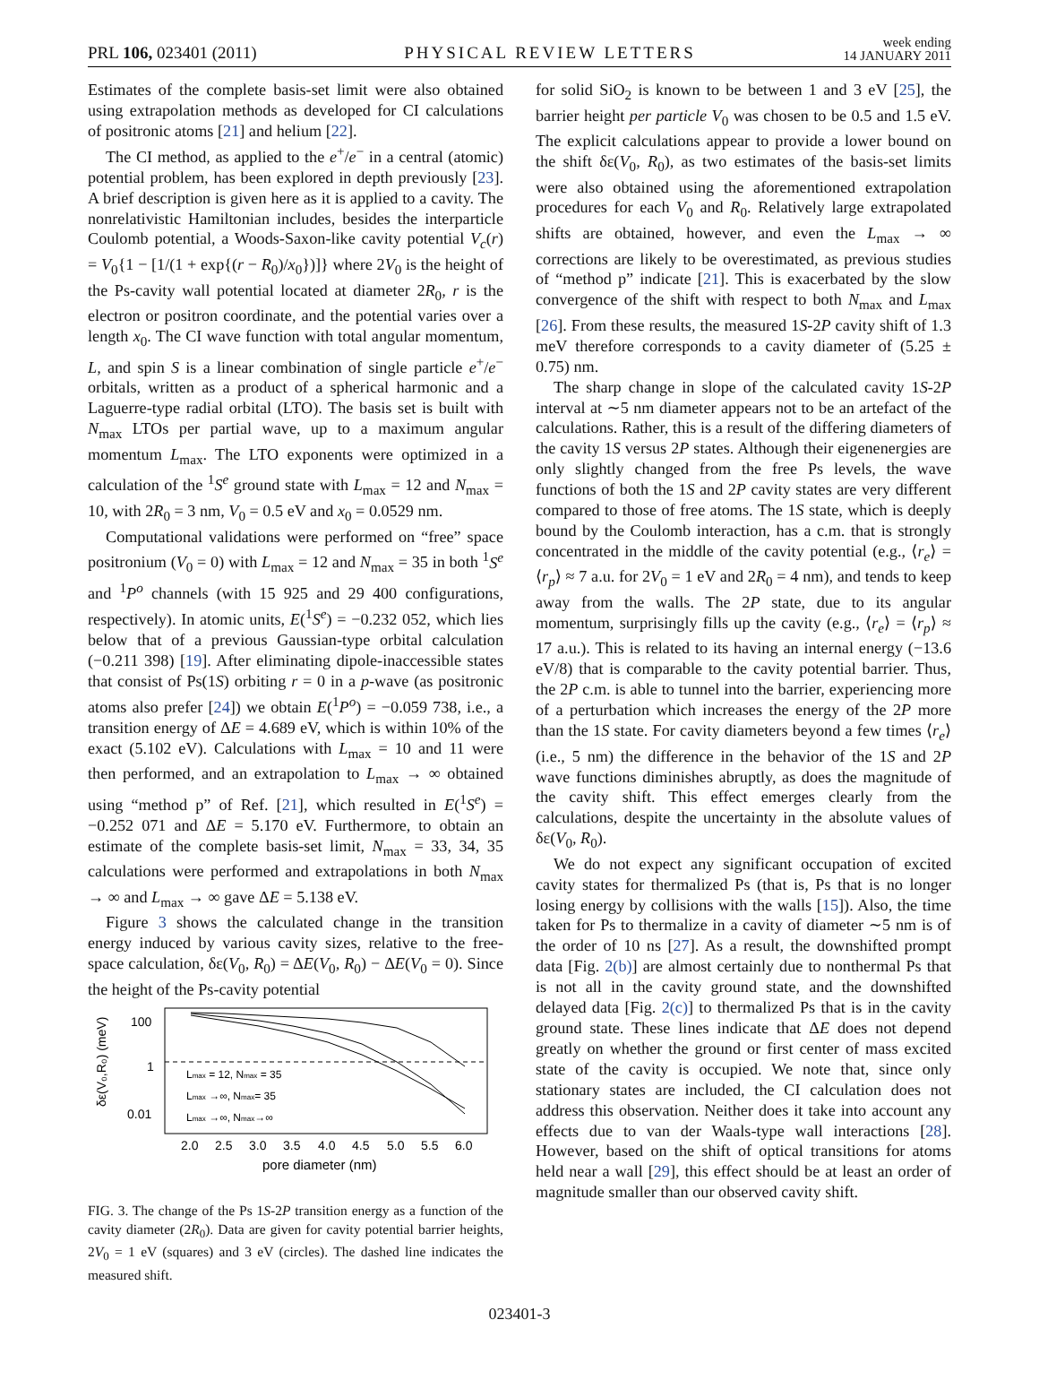PRL 106, 023401 (2011) PHYSICAL REVIEW LETTERS week ending
14 JANUARY 2011
Estimates of the complete basis-set limit were also obtained using extrapolation methods as developed for CI calculations of positronic atoms [21] and helium [22].
The CI method, as applied to the e<sup>+</sup>/e<sup>−</sup> in a central (atomic) potential problem, has been explored in depth previously [23]. A brief description is given here as it is applied to a cavity. The nonrelativistic Hamiltonian includes, besides the interparticle Coulomb potential, a Woods-Saxon-like cavity potential V<sub>c</sub>(r) = V<sub>0</sub>{1 − [1/(1 + exp{(r − R<sub>0</sub>)/x<sub>0</sub>})]} where 2V<sub>0</sub> is the height of the Ps-cavity wall potential located at diameter 2R<sub>0</sub>, r is the electron or positron coordinate, and the potential varies over a length x<sub>0</sub>. The CI wave function with total angular momentum, L, and spin S is a linear combination of single particle e<sup>+</sup>/e<sup>−</sup> orbitals, written as a product of a spherical harmonic and a Laguerre-type radial orbital (LTO). The basis set is built with N<sub>max</sub> LTOs per partial wave, up to a maximum angular momentum L<sub>max</sub>. The LTO exponents were optimized in a calculation of the <sup>1</sup>S<sup>e</sup> ground state with L<sub>max</sub> = 12 and N<sub>max</sub> = 10, with 2R<sub>0</sub> = 3 nm, V<sub>0</sub> = 0.5 eV and x<sub>0</sub> = 0.0529 nm.
Computational validations were performed on “free” space positronium (V<sub>0</sub> = 0) with L<sub>max</sub> = 12 and N<sub>max</sub> = 35 in both <sup>1</sup>S<sup>e</sup> and <sup>1</sup>P<sup>o</sup> channels (with 15 925 and 29 400 configurations, respectively). In atomic units, E(<sup>1</sup>S<sup>e</sup>) = −0.232 052, which lies below that of a previous Gaussian-type orbital calculation (−0.211 398) [19]. After eliminating dipole-inaccessible states that consist of Ps(1S) orbiting r = 0 in a p-wave (as positronic atoms also prefer [24]) we obtain E(<sup>1</sup>P<sup>o</sup>) = −0.059 738, i.e., a transition energy of ΔE = 4.689 eV, which is within 10% of the exact (5.102 eV). Calculations with L<sub>max</sub> = 10 and 11 were then performed, and an extrapolation to L<sub>max</sub> → ∞ obtained using “method p” of Ref. [21], which resulted in E(<sup>1</sup>S<sup>e</sup>) = −0.252 071 and ΔE = 5.170 eV. Furthermore, to obtain an estimate of the complete basis-set limit, N<sub>max</sub> = 33, 34, 35 calculations were performed and extrapolations in both N<sub>max</sub> → ∞ and L<sub>max</sub> → ∞ gave ΔE = 5.138 eV.
Figure 3 shows the calculated change in the transition energy induced by various cavity sizes, relative to the free-space calculation, δε(V<sub>0</sub>, R<sub>0</sub>) = ΔE(V<sub>0</sub>, R<sub>0</sub>) − ΔE(V<sub>0</sub> = 0). Since the height of the Ps-cavity potential
100
1
0.01
δε(V₀,R₀) (meV)
Lmax = 12, Nmax = 35
Lmax →∞, Nmax= 35
Lmax →∞, Nmax→∞
2.0
2.5
3.0
3.5
4.0
4.5
5.0
5.5
6.0
pore diameter (nm)
FIG. 3. The change of the Ps 1S-2P transition energy as a function of the cavity diameter (2R<sub>0</sub>). Data are given for cavity potential barrier heights, 2V<sub>0</sub> = 1 eV (squares) and 3 eV (circles). The dashed line indicates the measured shift.
for solid SiO<sub>2</sub> is known to be between 1 and 3 eV [25], the barrier height per particle V<sub>0</sub> was chosen to be 0.5 and 1.5 eV. The explicit calculations appear to provide a lower bound on the shift δε(V<sub>0</sub>, R<sub>0</sub>), as two estimates of the basis-set limits were also obtained using the aforementioned extrapolation procedures for each V<sub>0</sub> and R<sub>0</sub>. Relatively large extrapolated shifts are obtained, however, and even the L<sub>max</sub> → ∞ corrections are likely to be overestimated, as previous studies of “method p” indicate [21]. This is exacerbated by the slow convergence of the shift with respect to both N<sub>max</sub> and L<sub>max</sub> [26]. From these results, the measured 1S-2P cavity shift of 1.3 meV therefore corresponds to a cavity diameter of (5.25 ± 0.75) nm.
The sharp change in slope of the calculated cavity 1S-2P interval at ∼5 nm diameter appears not to be an artefact of the calculations. Rather, this is a result of the differing diameters of the cavity 1S versus 2P states. Although their eigenenergies are only slightly changed from the free Ps levels, the wave functions of both the 1S and 2P cavity states are very different compared to those of free atoms. The 1S state, which is deeply bound by the Coulomb interaction, has a c.m. that is strongly concentrated in the middle of the cavity potential (e.g., ⟨r<sub>e</sub>⟩ = ⟨r<sub>p</sub>⟩ ≈ 7 a.u. for 2V<sub>0</sub> = 1 eV and 2R<sub>0</sub> = 4 nm), and tends to keep away from the walls. The 2P state, due to its angular momentum, surprisingly fills up the cavity (e.g., ⟨r<sub>e</sub>⟩ = ⟨r<sub>p</sub>⟩ ≈ 17 a.u.). This is related to its having an internal energy (−13.6 eV/8) that is comparable to the cavity potential barrier. Thus, the 2P c.m. is able to tunnel into the barrier, experiencing more of a perturbation which increases the energy of the 2P more than the 1S state. For cavity diameters beyond a few times ⟨r<sub>e</sub>⟩ (i.e., 5 nm) the difference in the behavior of the 1S and 2P wave functions diminishes abruptly, as does the magnitude of the cavity shift. This effect emerges clearly from the calculations, despite the uncertainty in the absolute values of δε(V<sub>0</sub>, R<sub>0</sub>).
We do not expect any significant occupation of excited cavity states for thermalized Ps (that is, Ps that is no longer losing energy by collisions with the walls [15]). Also, the time taken for Ps to thermalize in a cavity of diameter ∼5 nm is of the order of 10 ns [27]. As a result, the downshifted prompt data [Fig. 2(b)] are almost certainly due to nonthermal Ps that is not all in the cavity ground state, and the downshifted delayed data [Fig. 2(c)] to thermalized Ps that is in the cavity ground state. These lines indicate that ΔE does not depend greatly on whether the ground or first center of mass excited state of the cavity is occupied. We note that, since only stationary states are included, the CI calculation does not address this observation. Neither does it take into account any effects due to van der Waals-type wall interactions [28]. However, based on the shift of optical transitions for atoms held near a wall [29], this effect should be at least an order of magnitude smaller than our observed cavity shift.
023401-3